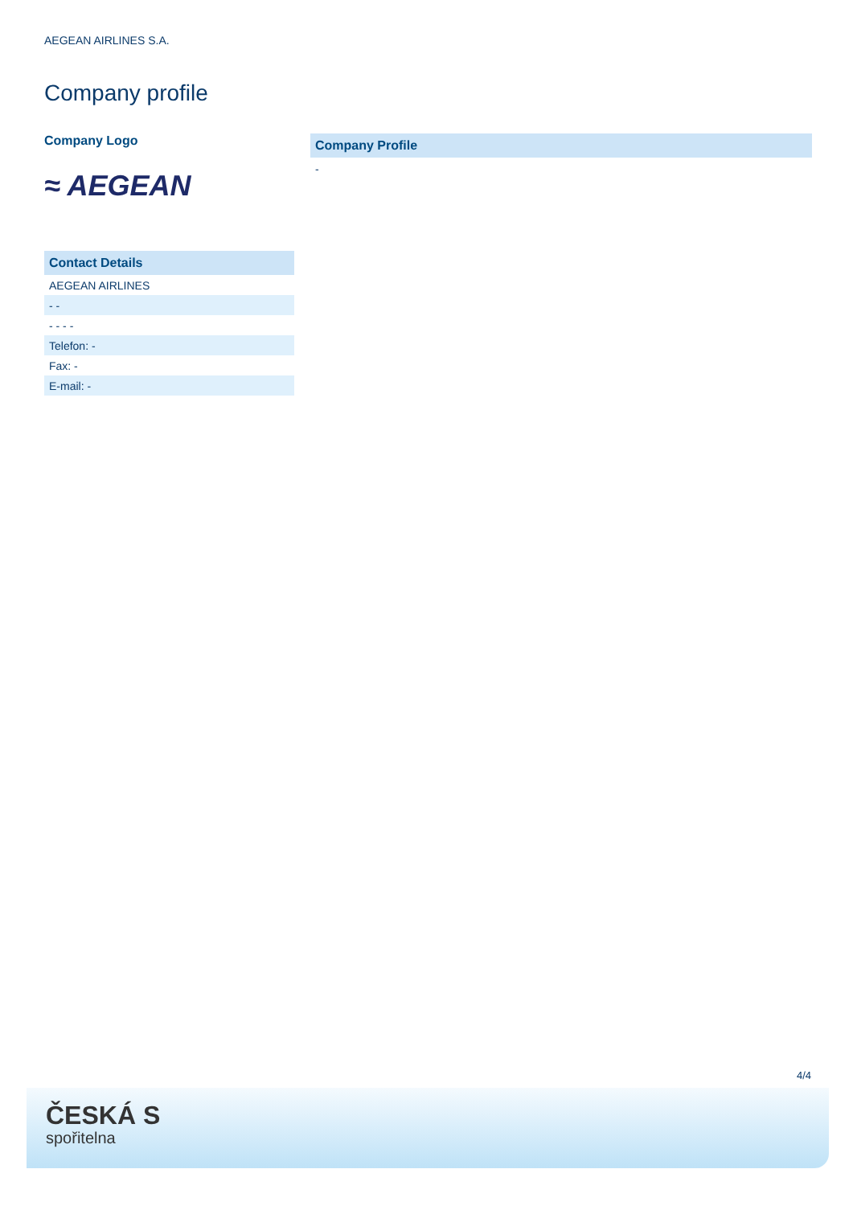AEGEAN AIRLINES S.A.
Company profile
Company Logo
≈ AEGEAN
Contact Details
| AEGEAN AIRLINES |
| - - |
| - - - - |
| Telefon: - |
| Fax: - |
| E-mail: - |
Company Profile
-
4/4
ČESKÁ S
spořitelna